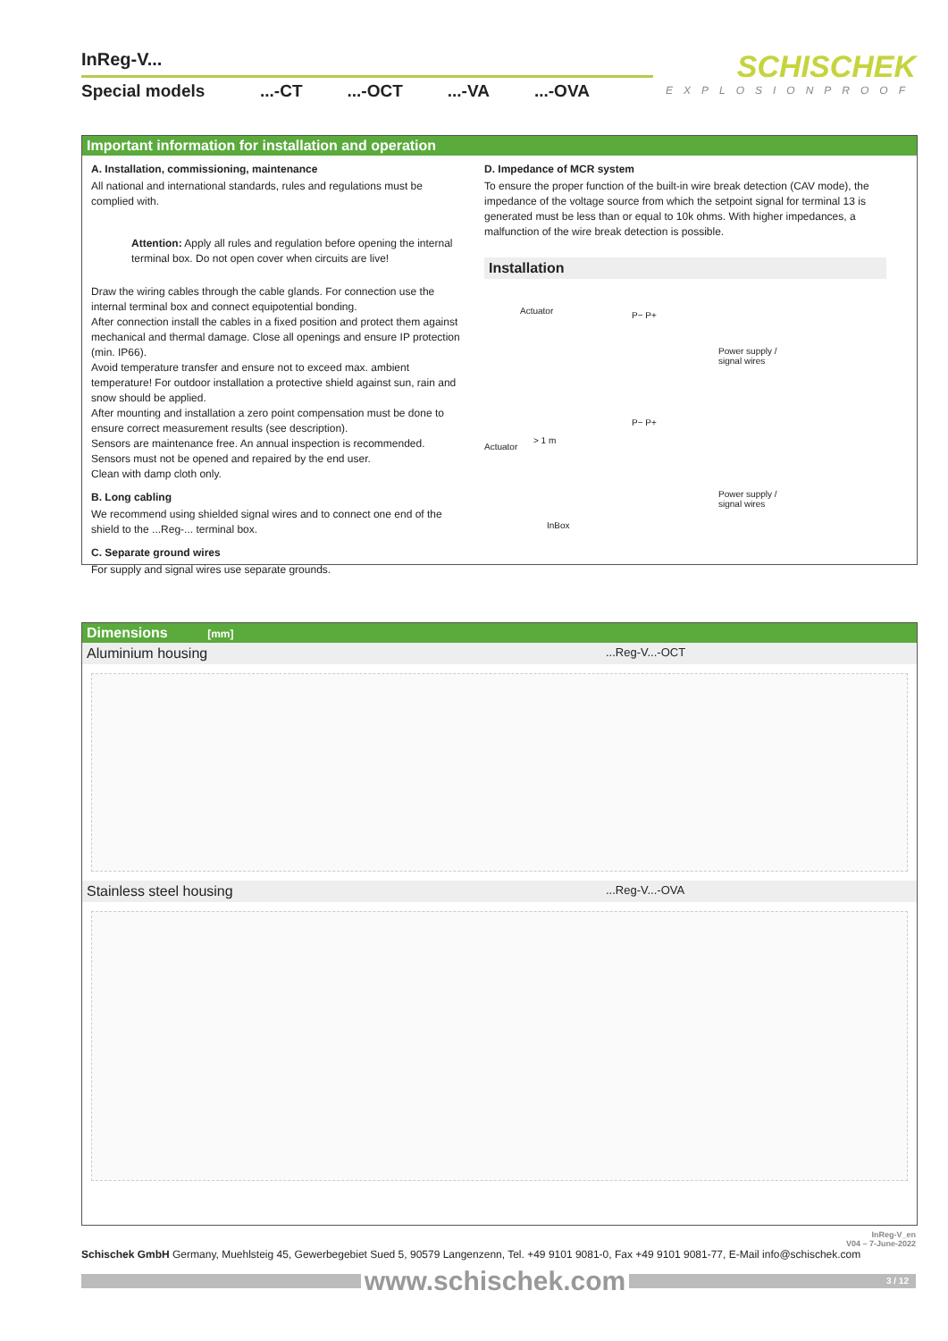InReg-V...
Special models...-CT...-OCT...-VA...-OVA
SCHISCHEK
EXPLOSIONPROOF
Important information for installation and operation
A. Installation, commissioning, maintenance
All national and international standards, rules and regulations must be complied with.
Attention: Apply all rules and regulation before opening the internal terminal box. Do not open cover when circuits are live!
Draw the wiring cables through the cable glands. For connection use the internal terminal box and connect equipotential bonding.
After connection install the cables in a fixed position and protect them against mechanical and thermal damage. Close all openings and ensure IP protection (min. IP66).
Avoid temperature transfer and ensure not to exceed max. ambient temperature! For outdoor installation a protective shield against sun, rain and snow should be applied.
After mounting and installation a zero point compensation must be done to ensure correct measurement results (see description).
Sensors are maintenance free. An annual inspection is recommended.
Sensors must not be opened and repaired by the end user.
Clean with damp cloth only.
B. Long cabling
We recommend using shielded signal wires and to connect one end of the shield to the ...Reg-... terminal box.
C. Separate ground wires
For supply and signal wires use separate grounds.
D. Impedance of MCR system
To ensure the proper function of the built-in wire break detection (CAV mode), the impedance of the voltage source from which the setpoint signal for terminal 13 is generated must be less than or equal to 10k ohms. With higher impedances, a malfunction of the wire break detection is possible.
Installation
Actuator P− P+
Power supply /
signal wires
> 1 m
Actuator
P− P+
Power supply /
signal wires
InBox
Dimensions [mm]
Aluminium housing...Reg-V...-OCT
Stainless steel housing...Reg-V...-OVA
InReg-V_en
V04 – 7-June-2022
Schischek GmbH Germany, Muehlsteig 45, Gewerbegebiet Sued 5, 90579 Langenzenn, Tel. +49 9101 9081-0, Fax +49 9101 9081-77, E-Mail info@schischek.com
www.schischek.com
3 / 12